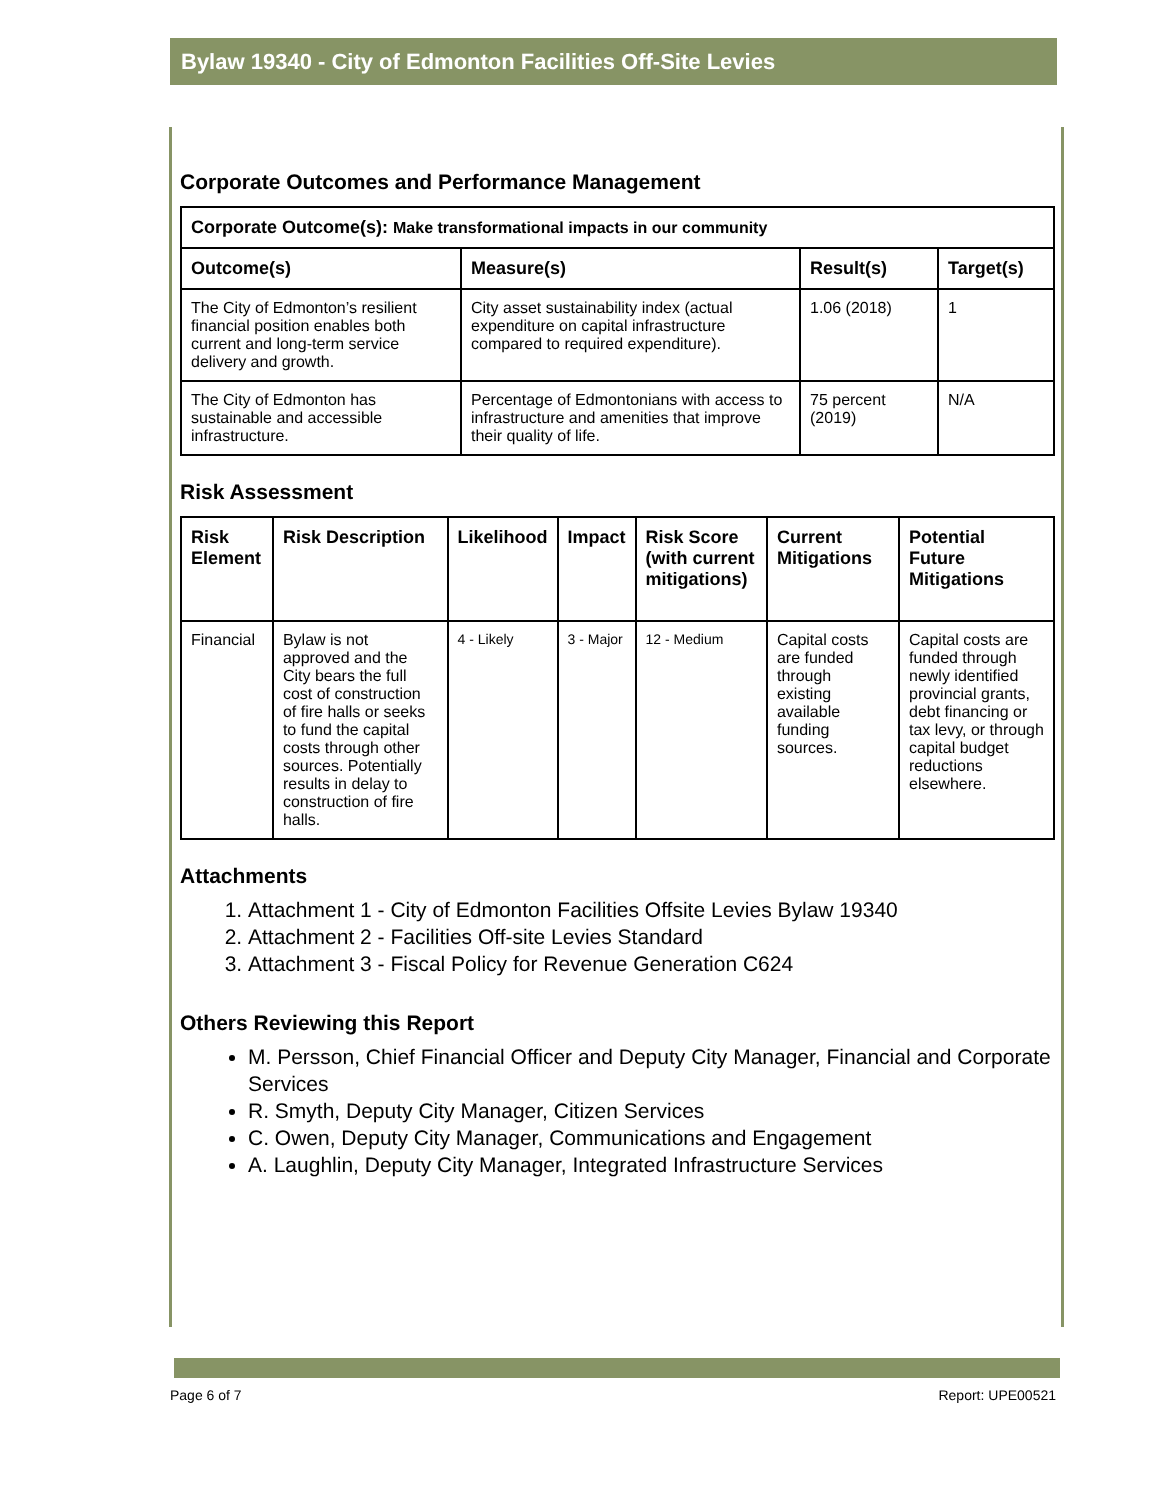Bylaw 19340 - City of Edmonton Facilities Off-Site Levies
Corporate Outcomes and Performance Management
| Corporate Outcome(s): Make transformational impacts in our community | | | |
| --- | --- | --- | --- |
| Outcome(s) | Measure(s) | Result(s) | Target(s) |
| The City of Edmonton’s resilient financial position enables both current and long-term service delivery and growth. | City asset sustainability index (actual expenditure on capital infrastructure compared to required expenditure). | 1.06 (2018) | 1 |
| The City of Edmonton has sustainable and accessible infrastructure. | Percentage of Edmontonians with access to infrastructure and amenities that improve their quality of life. | 75 percent (2019) | N/A |
Risk Assessment
| Risk Element | Risk Description | Likelihood | Impact | Risk Score (with current mitigations) | Current Mitigations | Potential Future Mitigations |
| --- | --- | --- | --- | --- | --- | --- |
| Financial | Bylaw is not approved and the City bears the full cost of construction of fire halls or seeks to fund the capital costs through other sources. Potentially results in delay to construction of fire halls. | 4 - Likely | 3 - Major | 12 - Medium | Capital costs are funded through existing available funding sources. | Capital costs are funded through newly identified provincial grants, debt financing or tax levy, or through capital budget reductions elsewhere. |
Attachments
1. Attachment 1 - City of Edmonton Facilities Offsite Levies Bylaw 19340
2. Attachment 2 - Facilities Off-site Levies Standard
3. Attachment 3 - Fiscal Policy for Revenue Generation C624
Others Reviewing this Report
M. Persson, Chief Financial Officer and Deputy City Manager, Financial and Corporate Services
R. Smyth, Deputy City Manager, Citizen Services
C. Owen, Deputy City Manager, Communications and Engagement
A. Laughlin, Deputy City Manager, Integrated Infrastructure Services
Page 6 of 7 Report: UPE00521